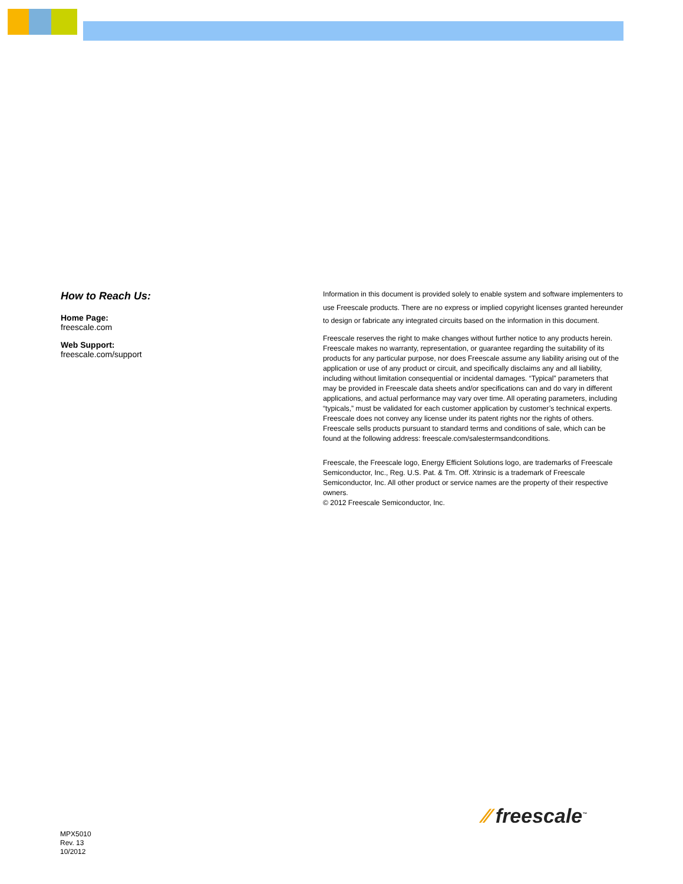How to Reach Us:
Home Page:
freescale.com
Web Support:
freescale.com/support
Information in this document is provided solely to enable system and software implementers to use Freescale products. There are no express or implied copyright licenses granted hereunder to design or fabricate any integrated circuits based on the information in this document.
Freescale reserves the right to make changes without further notice to any products herein. Freescale makes no warranty, representation, or guarantee regarding the suitability of its products for any particular purpose, nor does Freescale assume any liability arising out of the application or use of any product or circuit, and specifically disclaims any and all liability, including without limitation consequential or incidental damages. “Typical” parameters that may be provided in Freescale data sheets and/or specifications can and do vary in different applications, and actual performance may vary over time. All operating parameters, including “typicals,” must be validated for each customer application by customer’s technical experts. Freescale does not convey any license under its patent rights nor the rights of others. Freescale sells products pursuant to standard terms and conditions of sale, which can be found at the following address: freescale.com/salestermsandconditions.
Freescale, the Freescale logo, Energy Efficient Solutions logo, are trademarks of Freescale Semiconductor, Inc., Reg. U.S. Pat. & Tm. Off. Xtrinsic is a trademark of Freescale Semiconductor, Inc. All other product or service names are the property of their respective owners.
© 2012 Freescale Semiconductor, Inc.
⁄⁄ freescale<sup>™</sup>
MPX5010
Rev. 13
10/2012